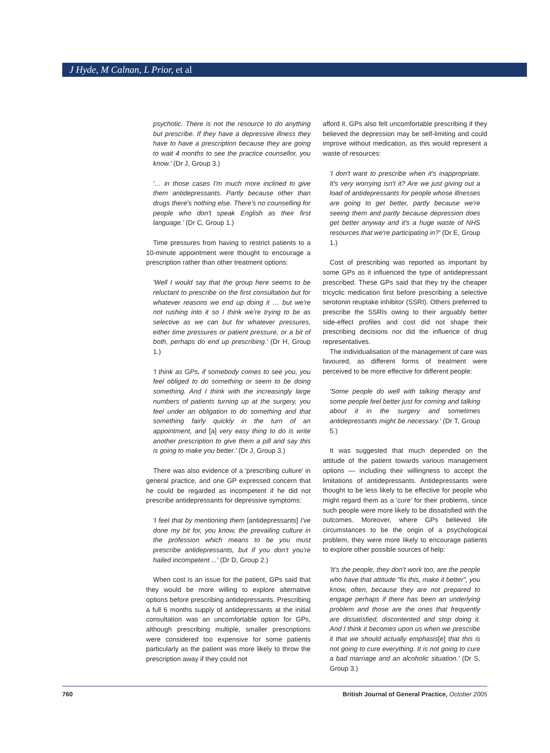J Hyde, M Calnan, L Prior, et al
psychotic. There is not the resource to do anything but prescribe. If they have a depressive illness they have to have a prescription because they are going to wait 4 months to see the practice counsellor, you know.' (Dr J, Group 3.)
'… in those cases I'm much more inclined to give them antidepressants. Partly because other than drugs there's nothing else. There's no counselling for people who don't speak English as their first language.' (Dr C, Group 1.)
Time pressures from having to restrict patients to a 10-minute appointment were thought to encourage a prescription rather than other treatment options:
'Well I would say that the group here seems to be reluctant to prescribe on the first consultation but for whatever reasons we end up doing it … but we're not rushing into it so I think we're trying to be as selective as we can but for whatever pressures, either time pressures or patient pressure, or a bit of both, perhaps do end up prescribing.' (Dr H, Group 1.)
'I think as GPs, if somebody comes to see you, you feel obliged to do something or seem to be doing something. And I think with the increasingly large numbers of patients turning up at the surgery, you feel under an obligation to do something and that something fairly quickly in the turn of an appointment, and [a] very easy thing to do is write another prescription to give them a pill and say this is going to make you better.' (Dr J, Group 3.)
There was also evidence of a 'prescribing culture' in general practice, and one GP expressed concern that he could be regarded as incompetent if he did not prescribe antidepressants for depressive symptoms:
'I feel that by mentioning them [antidepressants] I've done my bit for, you know, the prevailing culture in the profession which means to be you must prescribe antidepressants, but if you don't you're hailed incompetent ...' (Dr D, Group 2.)
When cost is an issue for the patient, GPs said that they would be more willing to explore alternative options before prescribing antidepressants. Prescribing a full 6 months supply of antidepressants at the initial consultation was an uncomfortable option for GPs, although prescribing multiple, smaller prescriptions were considered too expensive for some patients particularly as the patient was more likely to throw the prescription away if they could not
afford it. GPs also felt uncomfortable prescribing if they believed the depression may be self-limiting and could improve without medication, as this would represent a waste of resources:
'I don't want to prescribe when it's inappropriate. It's very worrying isn't it? Are we just giving out a load of antidepressants for people whose illnesses are going to get better, partly because we're seeing them and partly because depression does get better anyway and it's a huge waste of NHS resources that we're participating in?' (Dr E, Group 1.)
Cost of prescribing was reported as important by some GPs as it influenced the type of antidepressant prescribed. These GPs said that they try the cheaper tricyclic medication first before prescribing a selective serotonin reuptake inhibitor (SSRI). Others preferred to prescribe the SSRIs owing to their arguably better side-effect profiles and cost did not shape their prescribing decisions nor did the influence of drug representatives.
The individualisation of the management of care was favoured, as different forms of treatment were perceived to be more effective for different people:
'Some people do well with talking therapy and some people feel better just for coming and talking about it in the surgery and sometimes antidepressants might be necessary.' (Dr T, Group 5.)
It was suggested that much depended on the attitude of the patient towards various management options — including their willingness to accept the limitations of antidepressants. Antidepressants were thought to be less likely to be effective for people who might regard them as a 'cure' for their problems, since such people were more likely to be dissatisfied with the outcomes. Moreover, where GPs believed life circumstances to be the origin of a psychological problem, they were more likely to encourage patients to explore other possible sources of help:
'It's the people, they don't work too, are the people who have that attitude "fix this, make it better", you know, often, because they are not prepared to engage perhaps if there has been an underlying problem and those are the ones that frequently are dissatisfied, discontented and stop doing it. And I think it becomes upon us when we prescribe it that we should actually emphasis[e] that this is not going to cure everything. It is not going to cure a bad marriage and an alcoholic situation.' (Dr S, Group 3.)
760 British Journal of General Practice, October 2005